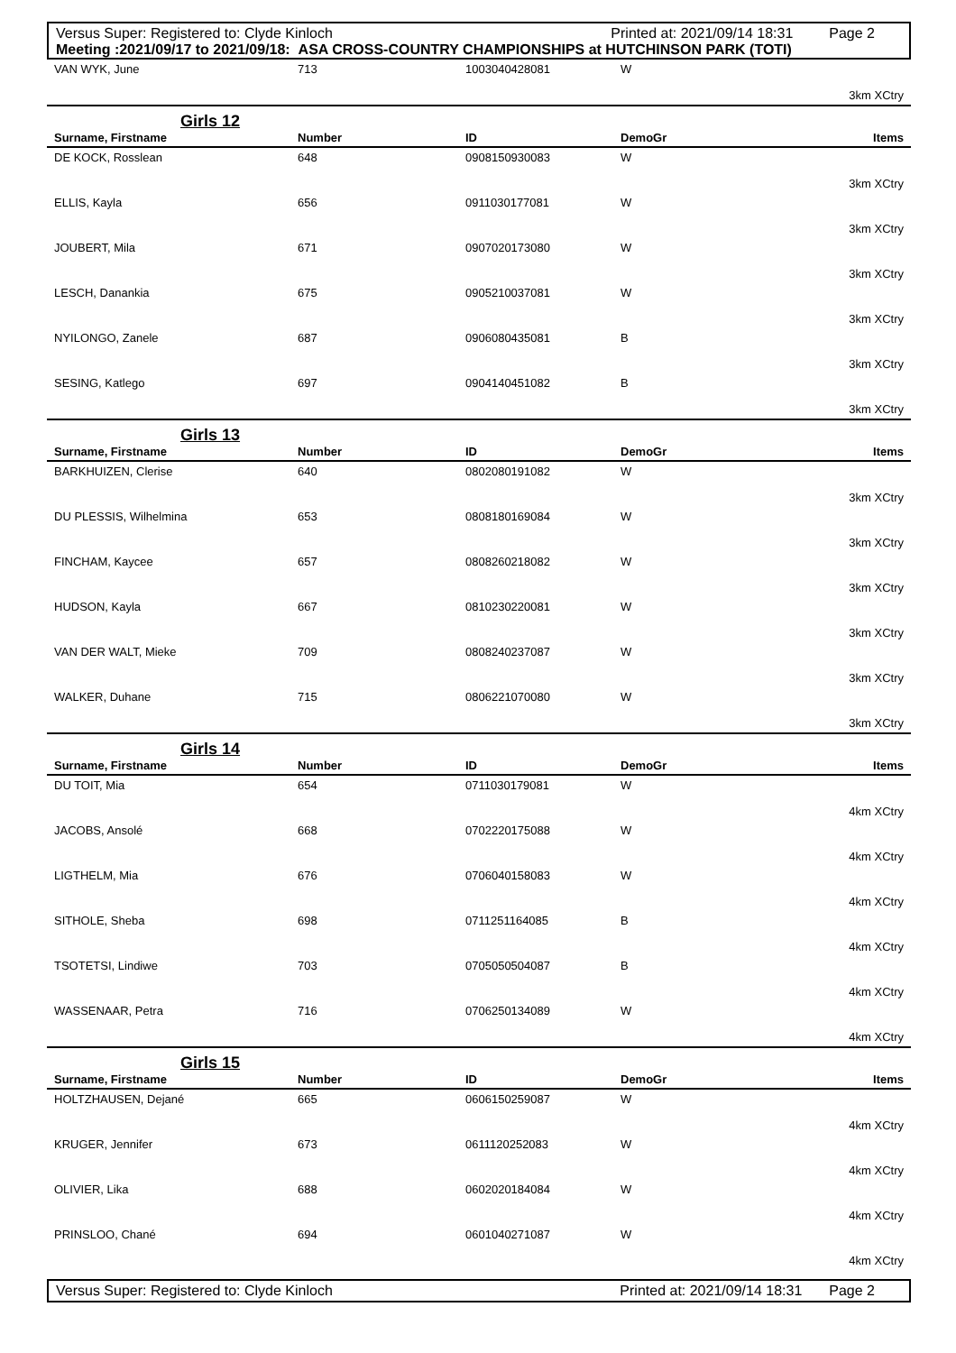Versus Super: Registered to: Clyde Kinloch Printed at: 2021/09/14 18:31 Page 2
Meeting :2021/09/17 to 2021/09/18: ASA CROSS-COUNTRY CHAMPIONSHIPS at HUTCHINSON PARK (TOTI)
| VAN WYK, June | 713 | 1003040428081 | W | |
| 3km XCtry | | | | |
| Girls 12 | | | | |
| Surname, Firstname | Number | ID | DemoGr | Items |
| DE KOCK, Rosslean | 648 | 0908150930083 | W | |
| 3km XCtry | | | | |
| ELLIS, Kayla | 656 | 0911030177081 | W | |
| 3km XCtry | | | | |
| JOUBERT, Mila | 671 | 0907020173080 | W | |
| 3km XCtry | | | | |
| LESCH, Danankia | 675 | 0905210037081 | W | |
| 3km XCtry | | | | |
| NYILONGO, Zanele | 687 | 0906080435081 | B | |
| 3km XCtry | | | | |
| SESING, Katlego | 697 | 0904140451082 | B | |
| 3km XCtry | | | | |
| Girls 13 | | | | |
| Surname, Firstname | Number | ID | DemoGr | Items |
| BARKHUIZEN, Clerise | 640 | 0802080191082 | W | |
| 3km XCtry | | | | |
| DU PLESSIS, Wilhelmina | 653 | 0808180169084 | W | |
| 3km XCtry | | | | |
| FINCHAM, Kaycee | 657 | 0808260218082 | W | |
| 3km XCtry | | | | |
| HUDSON, Kayla | 667 | 0810230220081 | W | |
| 3km XCtry | | | | |
| VAN DER WALT, Mieke | 709 | 0808240237087 | W | |
| 3km XCtry | | | | |
| WALKER, Duhane | 715 | 0806221070080 | W | |
| 3km XCtry | | | | |
| Girls 14 | | | | |
| Surname, Firstname | Number | ID | DemoGr | Items |
| DU TOIT, Mia | 654 | 0711030179081 | W | |
| 4km XCtry | | | | |
| JACOBS, Ansolé | 668 | 0702220175088 | W | |
| 4km XCtry | | | | |
| LIGTHELM, Mia | 676 | 0706040158083 | W | |
| 4km XCtry | | | | |
| SITHOLE, Sheba | 698 | 0711251164085 | B | |
| 4km XCtry | | | | |
| TSOTETSI, Lindiwe | 703 | 0705050504087 | B | |
| 4km XCtry | | | | |
| WASSENAAR, Petra | 716 | 0706250134089 | W | |
| 4km XCtry | | | | |
| Girls 15 | | | | |
| Surname, Firstname | Number | ID | DemoGr | Items |
| HOLTZHAUSEN, Dejané | 665 | 0606150259087 | W | |
| 4km XCtry | | | | |
| KRUGER, Jennifer | 673 | 0611120252083 | W | |
| 4km XCtry | | | | |
| OLIVIER, Lika | 688 | 0602020184084 | W | |
| 4km XCtry | | | | |
| PRINSLOO, Chané | 694 | 0601040271087 | W | |
| 4km XCtry | | | | |
Versus Super: Registered to: Clyde Kinloch Printed at: 2021/09/14 18:31 Page 2